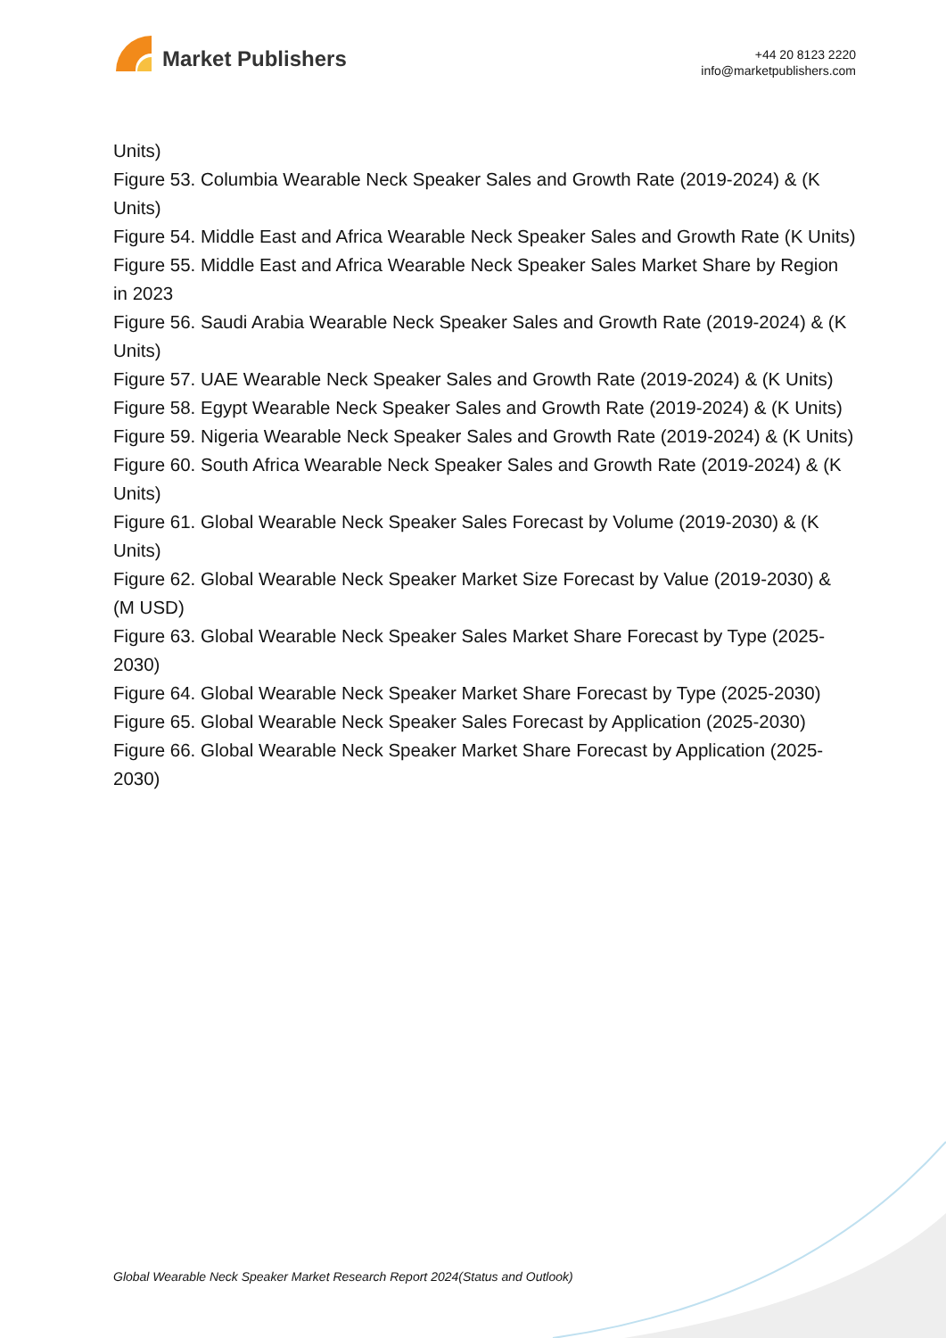Market Publishers
+44 20 8123 2220
info@marketpublishers.com
Units)
Figure 53. Columbia Wearable Neck Speaker Sales and Growth Rate (2019-2024) & (K Units)
Figure 54. Middle East and Africa Wearable Neck Speaker Sales and Growth Rate (K Units)
Figure 55. Middle East and Africa Wearable Neck Speaker Sales Market Share by Region in 2023
Figure 56. Saudi Arabia Wearable Neck Speaker Sales and Growth Rate (2019-2024) & (K Units)
Figure 57. UAE Wearable Neck Speaker Sales and Growth Rate (2019-2024) & (K Units)
Figure 58. Egypt Wearable Neck Speaker Sales and Growth Rate (2019-2024) & (K Units)
Figure 59. Nigeria Wearable Neck Speaker Sales and Growth Rate (2019-2024) & (K Units)
Figure 60. South Africa Wearable Neck Speaker Sales and Growth Rate (2019-2024) & (K Units)
Figure 61. Global Wearable Neck Speaker Sales Forecast by Volume (2019-2030) & (K Units)
Figure 62. Global Wearable Neck Speaker Market Size Forecast by Value (2019-2030) & (M USD)
Figure 63. Global Wearable Neck Speaker Sales Market Share Forecast by Type (2025-2030)
Figure 64. Global Wearable Neck Speaker Market Share Forecast by Type (2025-2030)
Figure 65. Global Wearable Neck Speaker Sales Forecast by Application (2025-2030)
Figure 66. Global Wearable Neck Speaker Market Share Forecast by Application (2025-2030)
Global Wearable Neck Speaker Market Research Report 2024(Status and Outlook)